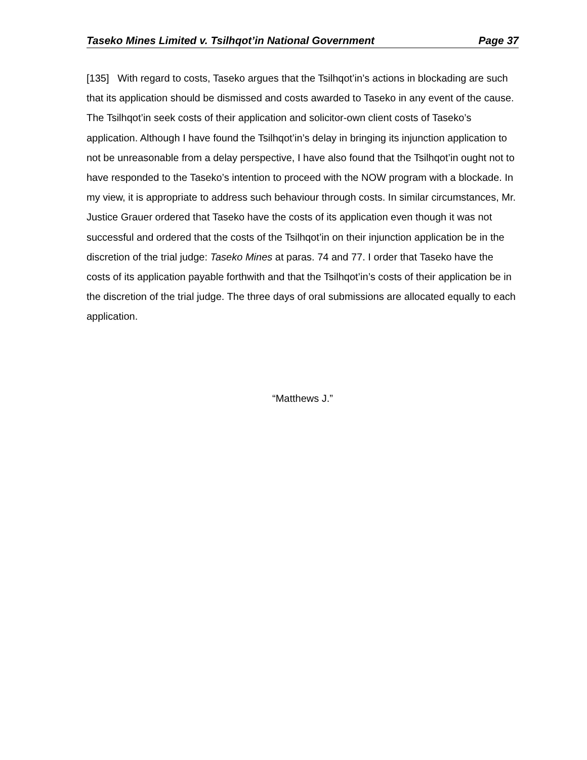Taseko Mines Limited v. Tsilhqot’in National Government Page 37
[135] With regard to costs, Taseko argues that the Tsilhqot’in’s actions in blockading are such that its application should be dismissed and costs awarded to Taseko in any event of the cause. The Tsilhqot’in seek costs of their application and solicitor-own client costs of Taseko’s application. Although I have found the Tsilhqot’in’s delay in bringing its injunction application to not be unreasonable from a delay perspective, I have also found that the Tsilhqot’in ought not to have responded to the Taseko’s intention to proceed with the NOW program with a blockade. In my view, it is appropriate to address such behaviour through costs. In similar circumstances, Mr. Justice Grauer ordered that Taseko have the costs of its application even though it was not successful and ordered that the costs of the Tsilhqot’in on their injunction application be in the discretion of the trial judge: Taseko Mines at paras. 74 and 77. I order that Taseko have the costs of its application payable forthwith and that the Tsilhqot’in’s costs of their application be in the discretion of the trial judge. The three days of oral submissions are allocated equally to each application.
“Matthews J.”